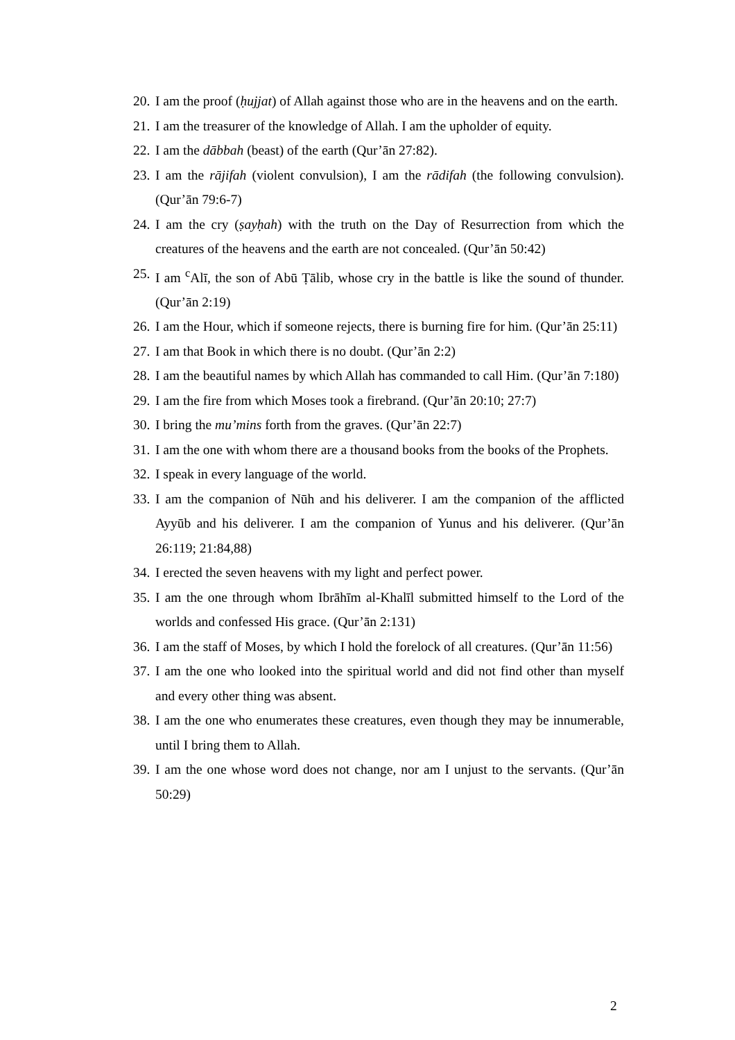20. I am the proof (ḥujjat) of Allah against those who are in the heavens and on the earth.
21. I am the treasurer of the knowledge of Allah. I am the upholder of equity.
22. I am the dābbah (beast) of the earth (Qur’ān 27:82).
23. I am the rājifah (violent convulsion), I am the rādifah (the following convulsion). (Qur’ān 79:6-7)
24. I am the cry (ṣayḥah) with the truth on the Day of Resurrection from which the creatures of the heavens and the earth are not concealed. (Qur’ān 50:42)
25. I am <sup>c</sup>Alī, the son of Abū Ṭālib, whose cry in the battle is like the sound of thunder. (Qur’ān 2:19)
26. I am the Hour, which if someone rejects, there is burning fire for him. (Qur’ān 25:11)
27. I am that Book in which there is no doubt. (Qur’ān 2:2)
28. I am the beautiful names by which Allah has commanded to call Him. (Qur’ān 7:180)
29. I am the fire from which Moses took a firebrand. (Qur’ān 20:10; 27:7)
30. I bring the mu’mins forth from the graves. (Qur’ān 22:7)
31. I am the one with whom there are a thousand books from the books of the Prophets.
32. I speak in every language of the world.
33. I am the companion of Nūh and his deliverer. I am the companion of the afflicted Ayyūb and his deliverer. I am the companion of Yunus and his deliverer. (Qur’ān 26:119; 21:84,88)
34. I erected the seven heavens with my light and perfect power.
35. I am the one through whom Ibrāhīm al-Khalīl submitted himself to the Lord of the worlds and confessed His grace. (Qur’ān 2:131)
36. I am the staff of Moses, by which I hold the forelock of all creatures. (Qur’ān 11:56)
37. I am the one who looked into the spiritual world and did not find other than myself and every other thing was absent.
38. I am the one who enumerates these creatures, even though they may be innumerable, until I bring them to Allah.
39. I am the one whose word does not change, nor am I unjust to the servants. (Qur’ān 50:29)
2